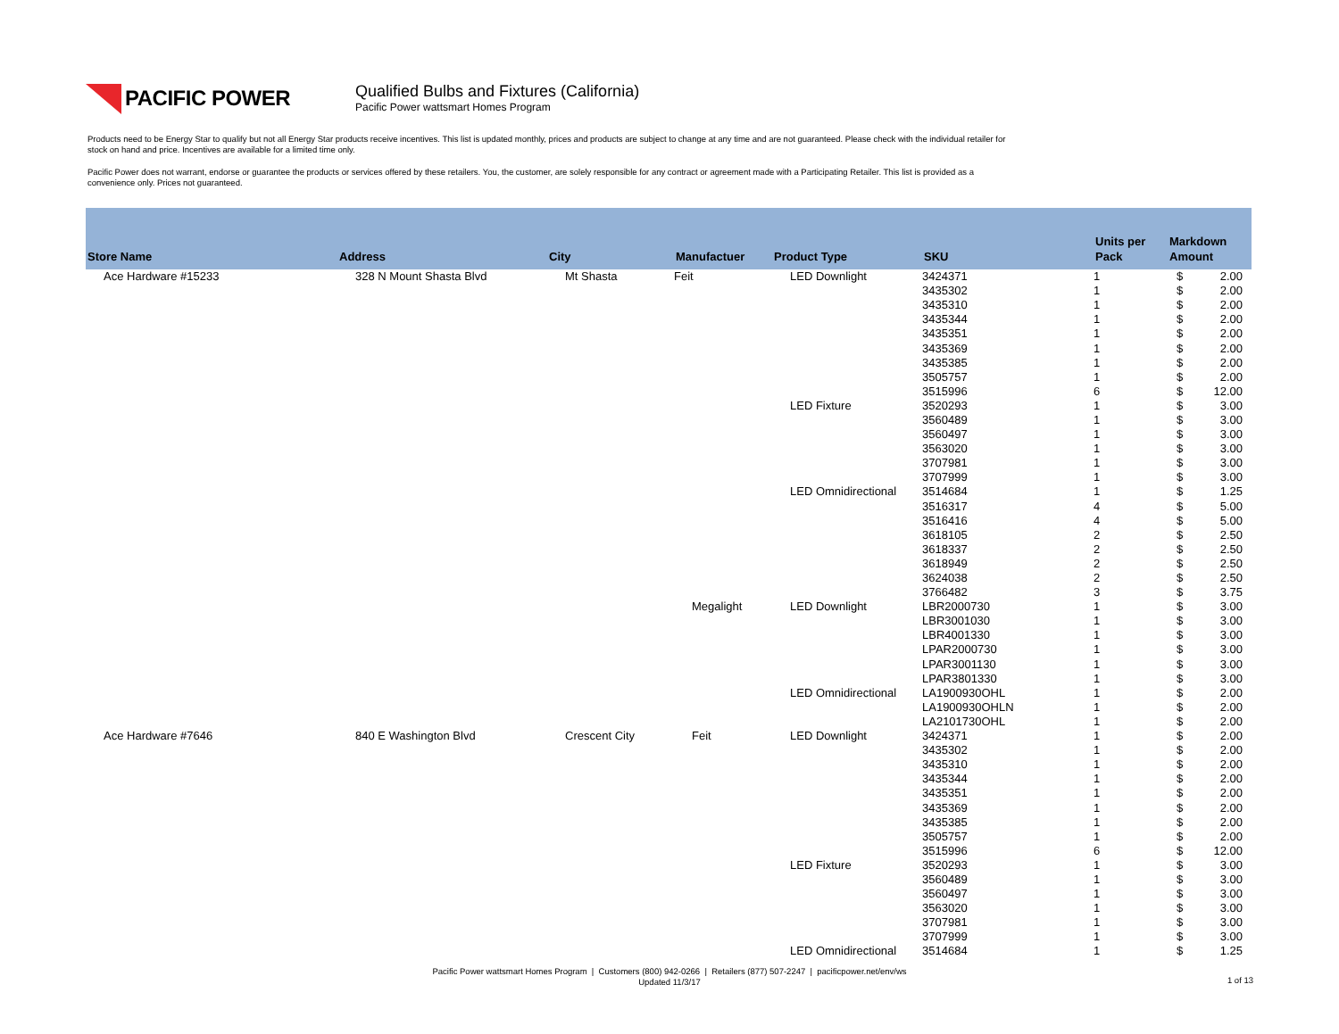PACIFIC POWER
Qualified Bulbs and Fixtures (California)
Pacific Power wattsmart Homes Program
Products need to be Energy Star to qualify but not all Energy Star products receive incentives. This list is updated monthly, prices and products are subject to change at any time and are not guaranteed. Please check with the individual retailer for stock on hand and price. Incentives are available for a limited time only.
Pacific Power does not warrant, endorse or guarantee the products or services offered by these retailers. You, the customer, are solely responsible for any contract or agreement made with a Participating Retailer. This list is provided as a convenience only. Prices not guaranteed.
| Store Name | Address | City | Manufactuer | Product Type | SKU | Units per Pack | Markdown Amount | |
| --- | --- | --- | --- | --- | --- | --- | --- | --- |
| Ace Hardware #15233 | 328 N Mount Shasta Blvd | Mt Shasta | Feit | LED Downlight | 3424371 | 1 | $ | 2.00 |
| | | | | | 3435302 | 1 | $ | 2.00 |
| | | | | | 3435310 | 1 | $ | 2.00 |
| | | | | | 3435344 | 1 | $ | 2.00 |
| | | | | | 3435351 | 1 | $ | 2.00 |
| | | | | | 3435369 | 1 | $ | 2.00 |
| | | | | | 3435385 | 1 | $ | 2.00 |
| | | | | | 3505757 | 1 | $ | 2.00 |
| | | | | | 3515996 | 6 | $ | 12.00 |
| | | | | LED Fixture | 3520293 | 1 | $ | 3.00 |
| | | | | | 3560489 | 1 | $ | 3.00 |
| | | | | | 3560497 | 1 | $ | 3.00 |
| | | | | | 3563020 | 1 | $ | 3.00 |
| | | | | | 3707981 | 1 | $ | 3.00 |
| | | | | | 3707999 | 1 | $ | 3.00 |
| | | | | LED Omnidirectional | 3514684 | 1 | $ | 1.25 |
| | | | | | 3516317 | 4 | $ | 5.00 |
| | | | | | 3516416 | 4 | $ | 5.00 |
| | | | | | 3618105 | 2 | $ | 2.50 |
| | | | | | 3618337 | 2 | $ | 2.50 |
| | | | | | 3618949 | 2 | $ | 2.50 |
| | | | | | 3624038 | 2 | $ | 2.50 |
| | | | | | 3766482 | 3 | $ | 3.75 |
| | | | Megalight | LED Downlight | LBR2000730 | 1 | $ | 3.00 |
| | | | | | LBR3001030 | 1 | $ | 3.00 |
| | | | | | LBR4001330 | 1 | $ | 3.00 |
| | | | | | LPAR2000730 | 1 | $ | 3.00 |
| | | | | | LPAR3001130 | 1 | $ | 3.00 |
| | | | | | LPAR3801330 | 1 | $ | 3.00 |
| | | | | LED Omnidirectional | LA1900930OHL | 1 | $ | 2.00 |
| | | | | | LA1900930OHLN | 1 | $ | 2.00 |
| | | | | | LA2101730OHL | 1 | $ | 2.00 |
| Ace Hardware #7646 | 840 E Washington Blvd | Crescent City | Feit | LED Downlight | 3424371 | 1 | $ | 2.00 |
| | | | | | 3435302 | 1 | $ | 2.00 |
| | | | | | 3435310 | 1 | $ | 2.00 |
| | | | | | 3435344 | 1 | $ | 2.00 |
| | | | | | 3435351 | 1 | $ | 2.00 |
| | | | | | 3435369 | 1 | $ | 2.00 |
| | | | | | 3435385 | 1 | $ | 2.00 |
| | | | | | 3505757 | 1 | $ | 2.00 |
| | | | | | 3515996 | 6 | $ | 12.00 |
| | | | | LED Fixture | 3520293 | 1 | $ | 3.00 |
| | | | | | 3560489 | 1 | $ | 3.00 |
| | | | | | 3560497 | 1 | $ | 3.00 |
| | | | | | 3563020 | 1 | $ | 3.00 |
| | | | | | 3707981 | 1 | $ | 3.00 |
| | | | | | 3707999 | 1 | $ | 3.00 |
| | | | | LED Omnidirectional | 3514684 | 1 | $ | 1.25 |
Pacific Power wattsmart Homes Program | Customers (800) 942-0266 | Retailers (877) 507-2247 | pacificpower.net/env/ws
Updated 11/3/17
1 of 13